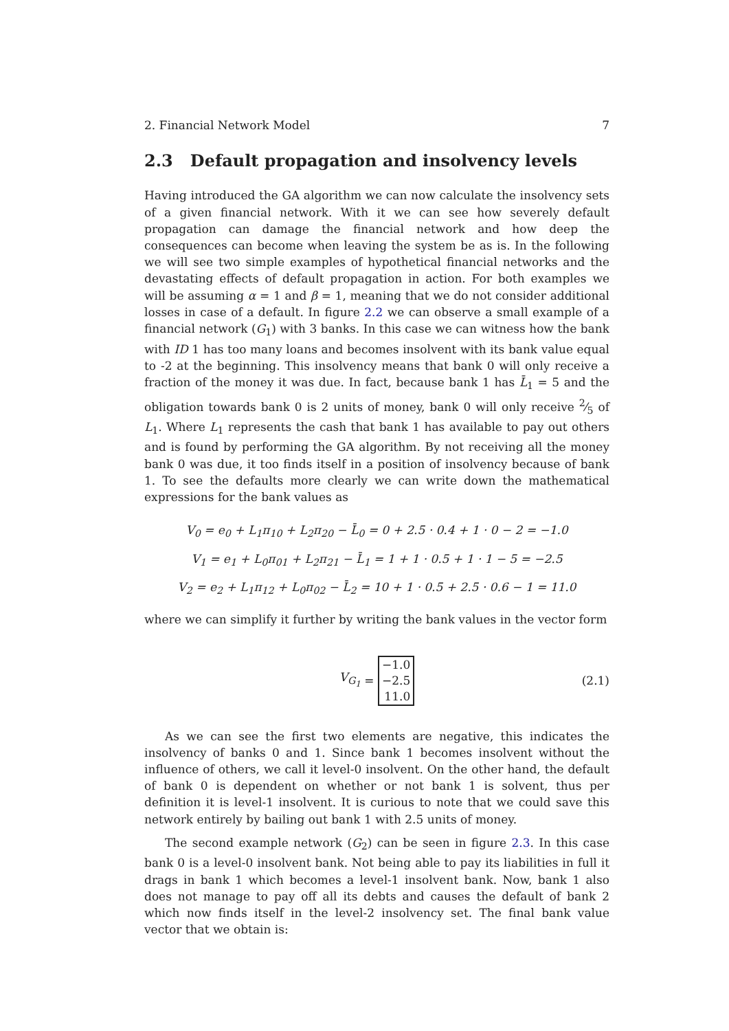2. Financial Network Model 7
2.3 Default propagation and insolvency levels
Having introduced the GA algorithm we can now calculate the insolvency sets of a given financial network. With it we can see how severely default propagation can damage the financial network and how deep the consequences can become when leaving the system be as is. In the following we will see two simple examples of hypothetical financial networks and the devastating effects of default propagation in action. For both examples we will be assuming α = 1 and β = 1, meaning that we do not consider additional losses in case of a default. In figure 2.2 we can observe a small example of a financial network (G<sub>1</sub>) with 3 banks. In this case we can witness how the bank with ID 1 has too many loans and becomes insolvent with its bank value equal to -2 at the beginning. This insolvency means that bank 0 will only receive a fraction of the money it was due. In fact, because bank 1 has L̄<sub>1</sub> = 5 and the obligation towards bank 0 is 2 units of money, bank 0 will only receive 2⁄5 of L<sub>1</sub>. Where L<sub>1</sub> represents the cash that bank 1 has available to pay out others and is found by performing the GA algorithm. By not receiving all the money bank 0 was due, it too finds itself in a position of insolvency because of bank 1. To see the defaults more clearly we can write down the mathematical expressions for the bank values as
V<sub>0</sub> = e<sub>0</sub> + L<sub>1</sub>π<sub>10</sub> + L<sub>2</sub>π<sub>20</sub> − L̄<sub>0</sub> = 0 + 2.5 · 0.4 + 1 · 0 − 2 = −1.0
V<sub>1</sub> = e<sub>1</sub> + L<sub>0</sub>π<sub>01</sub> + L<sub>2</sub>π<sub>21</sub> − L̄<sub>1</sub> = 1 + 1 · 0.5 + 1 · 1 − 5 = −2.5
V<sub>2</sub> = e<sub>2</sub> + L<sub>1</sub>π<sub>12</sub> + L<sub>0</sub>π<sub>02</sub> − L̄<sub>2</sub> = 10 + 1 · 0.5 + 2.5 · 0.6 − 1 = 11.0
where we can simplify it further by writing the bank values in the vector form
V<sub>G<sub>1</sub></sub> =
−1.0
−2.5
11.0
(2.1)
As we can see the first two elements are negative, this indicates the insolvency of banks 0 and 1. Since bank 1 becomes insolvent without the influence of others, we call it level-0 insolvent. On the other hand, the default of bank 0 is dependent on whether or not bank 1 is solvent, thus per definition it is level-1 insolvent. It is curious to note that we could save this network entirely by bailing out bank 1 with 2.5 units of money.
The second example network (G<sub>2</sub>) can be seen in figure 2.3. In this case bank 0 is a level-0 insolvent bank. Not being able to pay its liabilities in full it drags in bank 1 which becomes a level-1 insolvent bank. Now, bank 1 also does not manage to pay off all its debts and causes the default of bank 2 which now finds itself in the level-2 insolvency set. The final bank value vector that we obtain is: